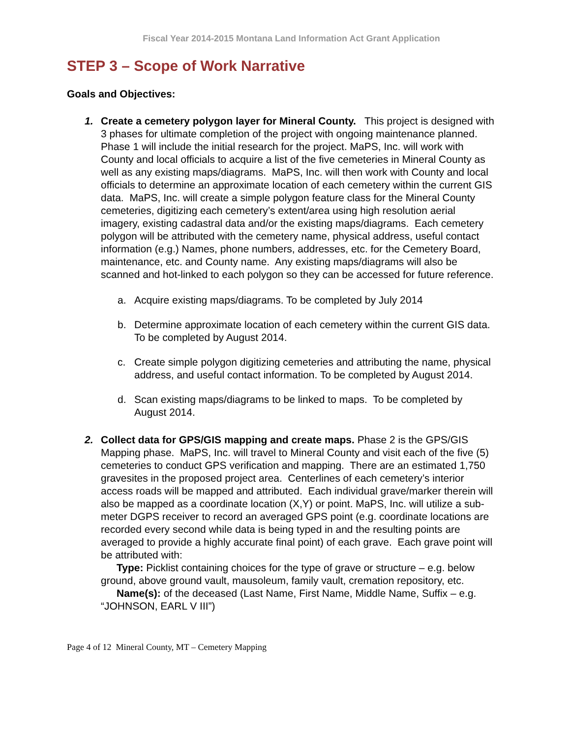Fiscal Year 2014-2015 Montana Land Information Act Grant Application
STEP 3 – Scope of Work Narrative
Goals and Objectives:
1. Create a cemetery polygon layer for Mineral County. This project is designed with 3 phases for ultimate completion of the project with ongoing maintenance planned. Phase 1 will include the initial research for the project. MaPS, Inc. will work with County and local officials to acquire a list of the five cemeteries in Mineral County as well as any existing maps/diagrams. MaPS, Inc. will then work with County and local officials to determine an approximate location of each cemetery within the current GIS data. MaPS, Inc. will create a simple polygon feature class for the Mineral County cemeteries, digitizing each cemetery’s extent/area using high resolution aerial imagery, existing cadastral data and/or the existing maps/diagrams. Each cemetery polygon will be attributed with the cemetery name, physical address, useful contact information (e.g.) Names, phone numbers, addresses, etc. for the Cemetery Board, maintenance, etc. and County name. Any existing maps/diagrams will also be scanned and hot-linked to each polygon so they can be accessed for future reference.
a. Acquire existing maps/diagrams. To be completed by July 2014
b. Determine approximate location of each cemetery within the current GIS data. To be completed by August 2014.
c. Create simple polygon digitizing cemeteries and attributing the name, physical address, and useful contact information. To be completed by August 2014.
d. Scan existing maps/diagrams to be linked to maps. To be completed by August 2014.
2. Collect data for GPS/GIS mapping and create maps. Phase 2 is the GPS/GIS Mapping phase. MaPS, Inc. will travel to Mineral County and visit each of the five (5) cemeteries to conduct GPS verification and mapping. There are an estimated 1,750 gravesites in the proposed project area. Centerlines of each cemetery’s interior access roads will be mapped and attributed. Each individual grave/marker therein will also be mapped as a coordinate location (X,Y) or point. MaPS, Inc. will utilize a sub-meter DGPS receiver to record an averaged GPS point (e.g. coordinate locations are recorded every second while data is being typed in and the resulting points are averaged to provide a highly accurate final point) of each grave. Each grave point will be attributed with:
Type: Picklist containing choices for the type of grave or structure – e.g. below ground, above ground vault, mausoleum, family vault, cremation repository, etc.
Name(s): of the deceased (Last Name, First Name, Middle Name, Suffix – e.g. “JOHNSON, EARL V III”)
Page 4 of 12 Mineral County, MT – Cemetery Mapping